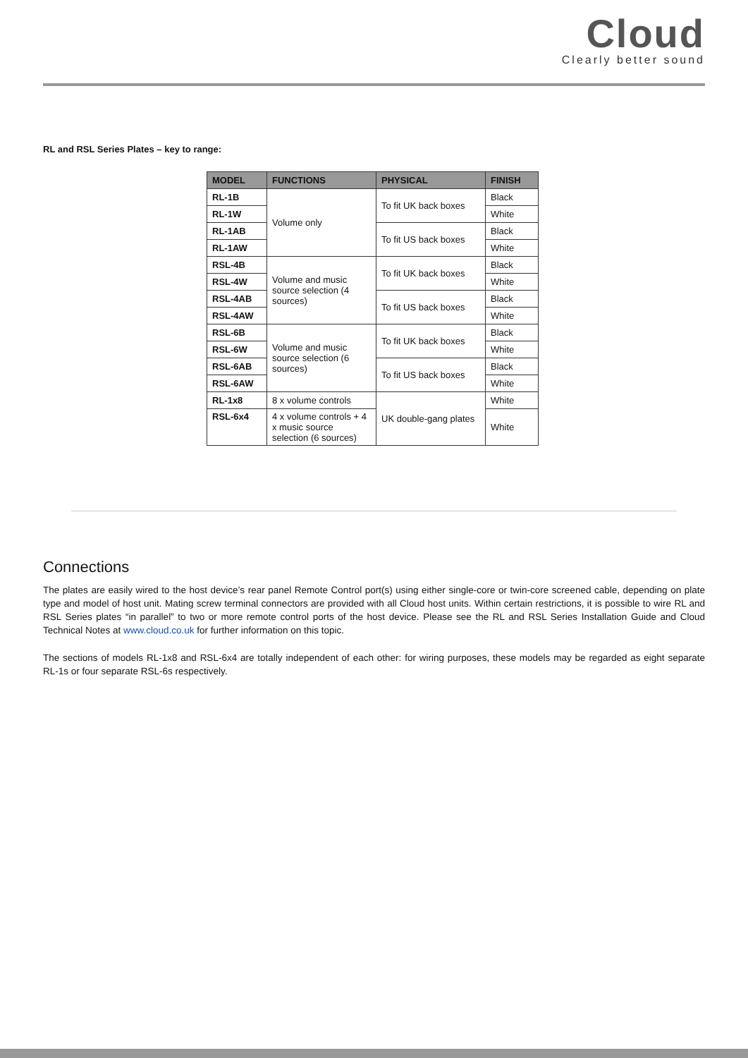Cloud
Clearly better sound
RL and RSL Series Plates – key to range:
| MODEL | FUNCTIONS | PHYSICAL | FINISH |
| --- | --- | --- | --- |
| RL-1B | Volume only | To fit UK back boxes | Black |
| RL-1W | | | White |
| RL-1AB | | To fit US back boxes | Black |
| RL-1AW | | | White |
| RSL-4B | Volume and music source selection (4 sources) | To fit UK back boxes | Black |
| RSL-4W | | | White |
| RSL-4AB | | To fit US back boxes | Black |
| RSL-4AW | | | White |
| RSL-6B | Volume and music source selection (6 sources) | To fit UK back boxes | Black |
| RSL-6W | | | White |
| RSL-6AB | | To fit US back boxes | Black |
| RSL-6AW | | | White |
| RL-1x8 | 8 x volume controls | UK double-gang plates | White |
| RSL-6x4 | 4 x volume controls + 4 x music source selection (6 sources) | | White |
Connections
The plates are easily wired to the host device’s rear panel Remote Control port(s) using either single-core or twin-core screened cable, depending on plate type and model of host unit. Mating screw terminal connectors are provided with all Cloud host units. Within certain restrictions, it is possible to wire RL and RSL Series plates “in parallel” to two or more remote control ports of the host device. Please see the RL and RSL Series Installation Guide and Cloud Technical Notes at www.cloud.co.uk for further information on this topic.
The sections of models RL-1x8 and RSL-6x4 are totally independent of each other: for wiring purposes, these models may be regarded as eight separate RL-1s or four separate RSL-6s respectively.